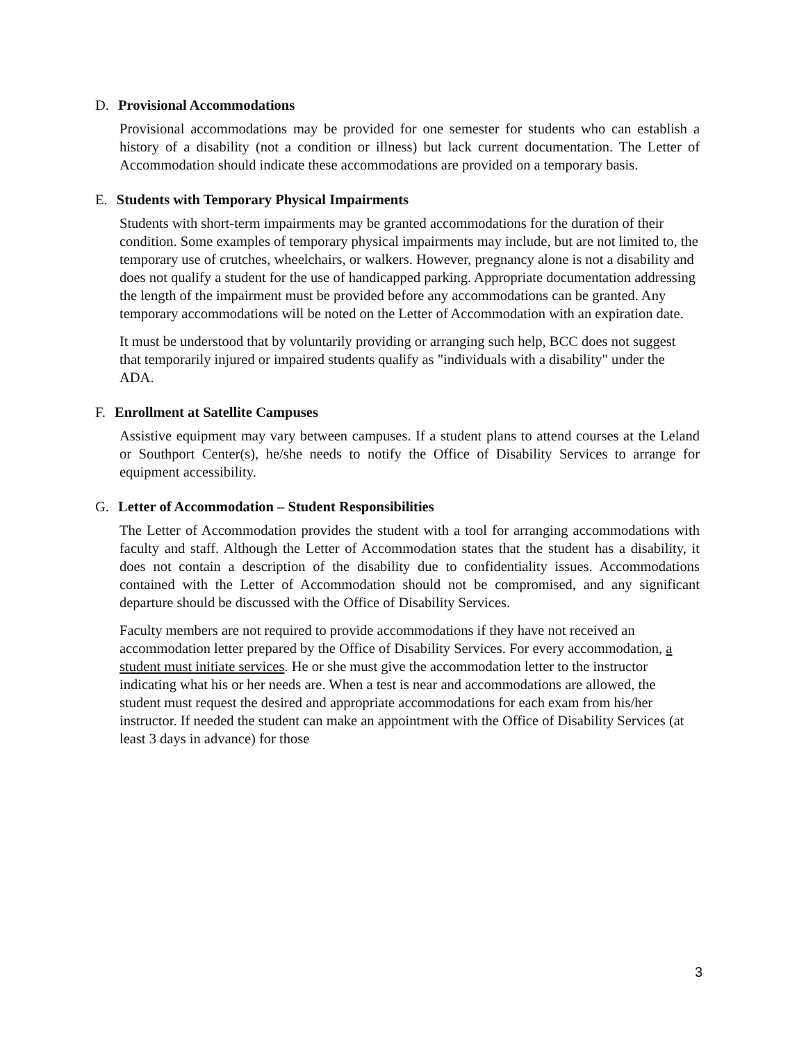D. Provisional Accommodations
Provisional accommodations may be provided for one semester for students who can establish a history of a disability (not a condition or illness) but lack current documentation. The Letter of Accommodation should indicate these accommodations are provided on a temporary basis.
E. Students with Temporary Physical Impairments
Students with short-term impairments may be granted accommodations for the duration of their condition. Some examples of temporary physical impairments may include, but are not limited to, the temporary use of crutches, wheelchairs, or walkers. However, pregnancy alone is not a disability and does not qualify a student for the use of handicapped parking. Appropriate documentation addressing the length of the impairment must be provided before any accommodations can be granted. Any temporary accommodations will be noted on the Letter of Accommodation with an expiration date.
It must be understood that by voluntarily providing or arranging such help, BCC does not suggest that temporarily injured or impaired students qualify as "individuals with a disability" under the ADA.
F. Enrollment at Satellite Campuses
Assistive equipment may vary between campuses. If a student plans to attend courses at the Leland or Southport Center(s), he/she needs to notify the Office of Disability Services to arrange for equipment accessibility.
G. Letter of Accommodation – Student Responsibilities
The Letter of Accommodation provides the student with a tool for arranging accommodations with faculty and staff. Although the Letter of Accommodation states that the student has a disability, it does not contain a description of the disability due to confidentiality issues. Accommodations contained with the Letter of Accommodation should not be compromised, and any significant departure should be discussed with the Office of Disability Services.
Faculty members are not required to provide accommodations if they have not received an accommodation letter prepared by the Office of Disability Services. For every accommodation, a student must initiate services. He or she must give the accommodation letter to the instructor indicating what his or her needs are. When a test is near and accommodations are allowed, the student must request the desired and appropriate accommodations for each exam from his/her instructor. If needed the student can make an appointment with the Office of Disability Services (at least 3 days in advance) for those
3